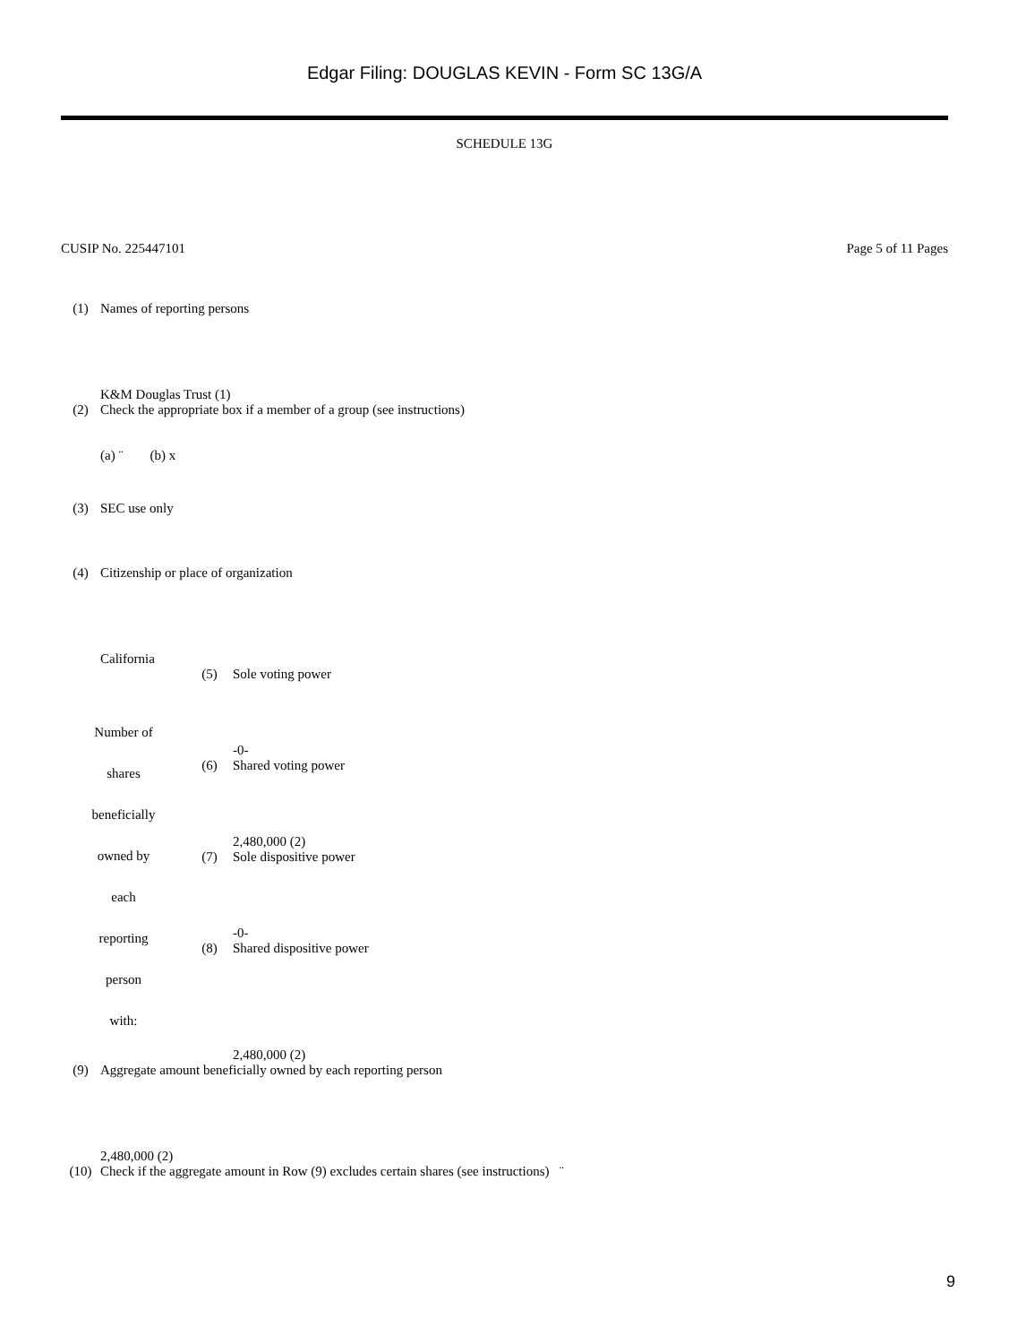Edgar Filing: DOUGLAS KEVIN - Form SC 13G/A
SCHEDULE 13G
CUSIP No. 225447101 Page 5 of 11 Pages
| (1) | Names of reporting persons |
| | K&M Douglas Trust (1) |
| (2) | Check the appropriate box if a member of a group (see instructions) (a) ¨ (b) x |
| (3) | SEC use only |
| (4) | Citizenship or place of organization |
| | California |
| Number of shares beneficially owned by each reporting person with: | (5) | Sole voting power -0- |
| | (6) | Shared voting power 2,480,000 (2) |
| | (7) | Sole dispositive power -0- |
| | (8) | Shared dispositive power 2,480,000 (2) |
| (9) | Aggregate amount beneficially owned by each reporting person |
| | 2,480,000 (2) |
| (10) | Check if the aggregate amount in Row (9) excludes certain shares (see instructions) ¨ |
9